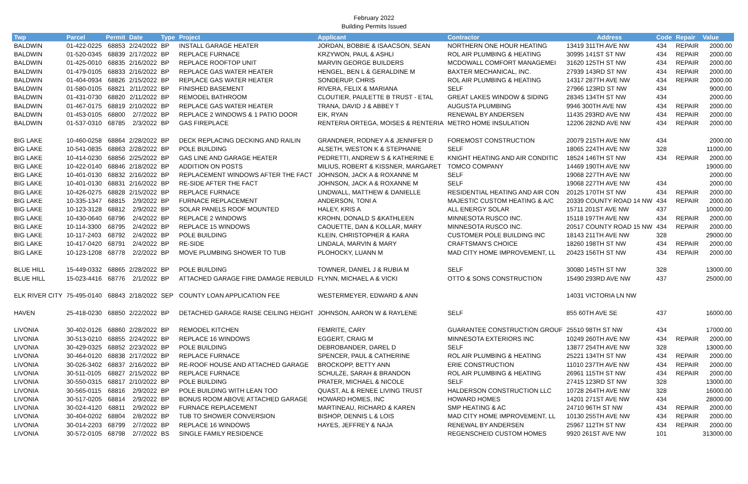February 2022
Building Permits Issued
| Twp | Parcel | Permit | Date | Type | Project | Applicant | Contractor | Address | Code | Repair | Value |
| --- | --- | --- | --- | --- | --- | --- | --- | --- | --- | --- | --- |
| BALDWIN | 01-422-0225 | 68853 | 2/24/2022 | BP | INSTALL GARAGE HEATER | JORDAN, BOBBIE & ISAACSON, SEAN | NORTHERN ONE HOUR HEATING | 13419 311TH AVE NW | 434 | REPAIR | 2000.00 |
| BALDWIN | 01-520-0345 | 68839 | 2/17/2022 | BP | REPLACE FURNACE | KRZYWON, PAUL & ASHLI | ROL AIR PLUMBING & HEATING | 30995 141ST ST NW | 434 | REPAIR | 2000.00 |
| BALDWIN | 01-425-0010 | 68835 | 2/16/2022 | BP | REPLACE ROOFTOP UNIT | MARVIN GEORGE BUILDERS | MCDOWALL COMFORT MANAGEMEI | 31620 125TH ST NW | 434 | REPAIR | 2000.00 |
| BALDWIN | 01-479-0105 | 68833 | 2/16/2022 | BP | REPLACE GAS WATER HEATER | HENGEL, BEN L & GERALDINE M | BAXTER MECHANICAL, INC. | 27939 143RD ST NW | 434 | REPAIR | 2000.00 |
| BALDWIN | 01-404-0934 | 68826 | 2/15/2022 | BP | REPLACE GAS WATER HEATER | SONDERUP, CHRIS | ROL AIR PLUMBING & HEATING | 14317 287TH AVE NW | 434 | REPAIR | 2000.00 |
| BALDWIN | 01-580-0105 | 68821 | 2/11/2022 | BP | FINISHED BASEMENT | RIVERA, FELIX & MARIANA | SELF | 27966 123RD ST NW | 434 | | 9000.00 |
| BALDWIN | 01-431-0730 | 68820 | 2/11/2022 | BP | REMODEL BATHROOM | CLOUTIER, PAULETTE B TRUST - ETAL | GREAT LAKES WINDOW & SIDING | 28345 134TH ST NW | 434 | | 2000.00 |
| BALDWIN | 01-467-0175 | 68819 | 2/10/2022 | BP | REPLACE GAS WATER HEATER | TRANA, DAVID J & ABBEY T | AUGUSTA PLUMBING | 9946 300TH AVE NW | 434 | REPAIR | 2000.00 |
| BALDWIN | 01-453-0105 | 68800 | 2/7/2022 | BP | REPLACE 2 WINDOWS & 1 PATIO DOOR | EIK, RYAN | RENEWAL BY ANDERSEN | 11435 293RD AVE NW | 434 | REPAIR | 2000.00 |
| BALDWIN | 01-537-0310 | 68785 | 2/3/2022 | BP | GAS FIREPLACE | RENTERIA ORTEGA, MOISES & RENTERIA | METRO HOME INSULATION | 12206 282ND AVE NW | 434 | REPAIR | 2000.00 |
| BIG LAKE | 10-460-0258 | 68864 | 2/28/2022 | BP | DECK REPLACING DECKING AND RAILIN | GRANDNER, RODNEY A & JENNIFER D | FOREMOST CONSTRUCTION | 20079 215TH AVE NW | 434 | | 2000.00 |
| BIG LAKE | 10-541-0835 | 68863 | 2/28/2022 | BP | POLE BUILDING | ALSETH, WESTON K & STEPHANIE | SELF | 18065 224TH AVE NW | 328 | | 11000.00 |
| BIG LAKE | 10-414-0230 | 68856 | 2/25/2022 | BP | GAS LINE AND GARAGE HEATER | PEDRETTI, ANDREW S & KATHERINE E | KNIGHT HEATING AND AIR CONDITIC | 18524 146TH ST NW | 434 | REPAIR | 2000.00 |
| BIG LAKE | 10-422-0140 | 68846 | 2/18/2022 | BP | ADDITION ON POSTS | MILIUS, ROBERT & KISSNER, MARGARET | TOMCO COMPANY | 14469 190TH AVE NW | | | 19000.00 |
| BIG LAKE | 10-401-0130 | 68832 | 2/16/2022 | BP | REPLACEMENT WINDOWS AFTER THE FACT | JOHNSON, JACK A & ROXANNE M | SELF | 19068 227TH AVE NW | | | 2000.00 |
| BIG LAKE | 10-401-0130 | 68831 | 2/16/2022 | BP | RE-SIDE AFTER THE FACT | JOHNSON, JACK A & ROXANNE M | SELF | 19068 227TH AVE NW | 434 | | 2000.00 |
| BIG LAKE | 10-426-0275 | 68828 | 2/15/2022 | BP | REPLACE FURNACE | LINDWALL, MATTHEW & DANIELLE | RESIDENTIAL HEATING AND AIR CON | 20125 170TH ST NW | 434 | REPAIR | 2000.00 |
| BIG LAKE | 10-335-1347 | 68815 | 2/9/2022 | BP | FURNACE REPLACEMENT | ANDERSON, TONI A | MAJESTIC CUSTOM HEATING & A/C | 20339 COUNTY ROAD 14 NW | 434 | REPAIR | 2000.00 |
| BIG LAKE | 10-123-3128 | 68812 | 2/9/2022 | BP | SOLAR PANELS ROOF MOUNTED | HALEY, KRIS A | ALL ENERGY SOLAR | 15711 201ST AVE NW | 437 | | 10000.00 |
| BIG LAKE | 10-430-0640 | 68796 | 2/4/2022 | BP | REPLACE 2 WINDOWS | KROHN, DONALD S &KATHLEEN | MINNESOTA RUSCO INC. | 15118 197TH AVE NW | 434 | REPAIR | 2000.00 |
| BIG LAKE | 10-114-3300 | 68795 | 2/4/2022 | BP | REPLACE 15 WINDOWS | CAOUETTE, DAN & KOLLAR, MARY | MINNESOTA RUSCO INC. | 20517 COUNTY ROAD 15 NW | 434 | REPAIR | 2000.00 |
| BIG LAKE | 10-117-2403 | 68792 | 2/4/2022 | BP | POLE BUILDING | KLEIN, CHRISTOPHER & KARA | CUSTOMER POLE BUILDING INC | 18143 211TH AVE NW | 328 | | 29000.00 |
| BIG LAKE | 10-417-0420 | 68791 | 2/4/2022 | BP | RE-SIDE | LINDALA, MARVIN & MARY | CRAFTSMAN'S CHOICE | 18260 198TH ST NW | 434 | REPAIR | 2000.00 |
| BIG LAKE | 10-123-1208 | 68778 | 2/2/2022 | BP | MOVE PLUMBING SHOWER TO TUB | PLOHOCKY, LUANN M | MAD CITY HOME IMPROVEMENT, LL | 20423 156TH ST NW | 434 | REPAIR | 2000.00 |
| BLUE HILL | 15-449-0332 | 68865 | 2/28/2022 | BP | POLE BUILDING | TOWNER, DANIEL J & RUBIA M | SELF | 30080 145TH ST NW | 328 | | 13000.00 |
| BLUE HILL | 15-023-4416 | 68776 | 2/1/2022 | BP | ATTACHED GARAGE FIRE DAMAGE REBUILD | FLYNN, MICHAEL A & VICKI | OTTO & SONS CONSTRUCTION | 15490 293RD AVE NW | 437 | | 25000.00 |
| ELK RIVER CITY | 75-495-0140 | 68843 | 2/18/2022 | SEP | COUNTY LOAN APPLICATION FEE | WESTERMEYER, EDWARD & ANN | | 14031 VICTORIA LN NW | | | |
| HAVEN | 25-418-0230 | 68850 | 2/22/2022 | BP | DETACHED GARAGE RAISE CEILING HEIGHT | JOHNSON, AARON W & RAYLENE | SELF | 855 60TH AVE SE | 437 | | 16000.00 |
| LIVONIA | 30-402-0126 | 68860 | 2/28/2022 | BP | REMODEL KITCHEN | FEMRITE, CARY | GUARANTEE CONSTRUCTION GROUF | 25510 98TH ST NW | 434 | | 17000.00 |
| LIVONIA | 30-513-0210 | 68855 | 2/24/2022 | BP | REPLACE 16 WINDOWS | EGGERT, CRAIG M | MINNESOTA EXTERIORS INC | 10249 260TH AVE NW | 434 | REPAIR | 2000.00 |
| LIVONIA | 30-429-0325 | 68852 | 2/23/2022 | BP | POLE BUILDING | DEBROBANDER, DAREL D | SELF | 13877 254TH AVE NW | 328 | | 13000.00 |
| LIVONIA | 30-464-0120 | 68838 | 2/17/2022 | BP | REPLACE FURNACE | SPENCER, PAUL & CATHERINE | ROL AIR PLUMBING & HEATING | 25221 134TH ST NW | 434 | REPAIR | 2000.00 |
| LIVONIA | 30-026-3402 | 68837 | 2/16/2022 | BP | RE-ROOF HOUSE AND ATTACHED GARAGE | BROCKOPP, BETTY ANN | ERIE CONSTRUCTION | 11010 237TH AVE NW | 434 | REPAIR | 2000.00 |
| LIVONIA | 30-511-0105 | 68827 | 2/15/2022 | BP | REPLACE FURNACE | SCHULZE, SARAH & BRANDON | ROL AIR PLUMBING & HEATING | 26961 115TH ST NW | 434 | REPAIR | 2000.00 |
| LIVONIA | 30-550-0315 | 68817 | 2/10/2022 | BP | POLE BUILDING | PRATER, MICHAEL & NICOLE | SELF | 27415 123RD ST NW | 328 | | 13000.00 |
| LIVONIA | 30-565-0115 | 68816 | 2/9/2022 | BP | POLE BUILDING WITH LEAN TOO | QUAST, AL & RENEE LIVING TRUST | HALDERSON CONSTRUCTION LLC | 10728 264TH AVE NW | 328 | | 16000.00 |
| LIVONIA | 30-517-0205 | 68814 | 2/9/2022 | BP | BONUS ROOM ABOVE ATTACHED GARAGE | HOWARD HOMES, INC | HOWARD HOMES | 14201 271ST AVE NW | 434 | | 28000.00 |
| LIVONIA | 30-024-4120 | 68811 | 2/9/2022 | BP | FURNACE REPLACEMENT | MARTINEAU, RICHARD & KAREN | SMP HEATING & AC | 24710 96TH ST NW | 434 | REPAIR | 2000.00 |
| LIVONIA | 30-404-0202 | 68804 | 2/8/2022 | BP | TUB TO SHOWER CONVERSION | BISHOP, DENNIS L & LOIS | MAD CITY HOME IMPROVEMENT, LL | 10130 255TH AVE NW | 434 | REPAIR | 2000.00 |
| LIVONIA | 30-014-2203 | 68799 | 2/7/2022 | BP | REPLACE 16 WINDOWS | HAYES, JEFFREY & NAJA | RENEWAL BY ANDERSEN | 25967 112TH ST NW | 434 | REPAIR | 2000.00 |
| LIVONIA | 30-572-0105 | 68798 | 2/7/2022 | BS | SINGLE FAMILY RESIDENCE | | REGENSCHEID CUSTOM HOMES | 9920 261ST AVE NW | 101 | | 313000.00 |